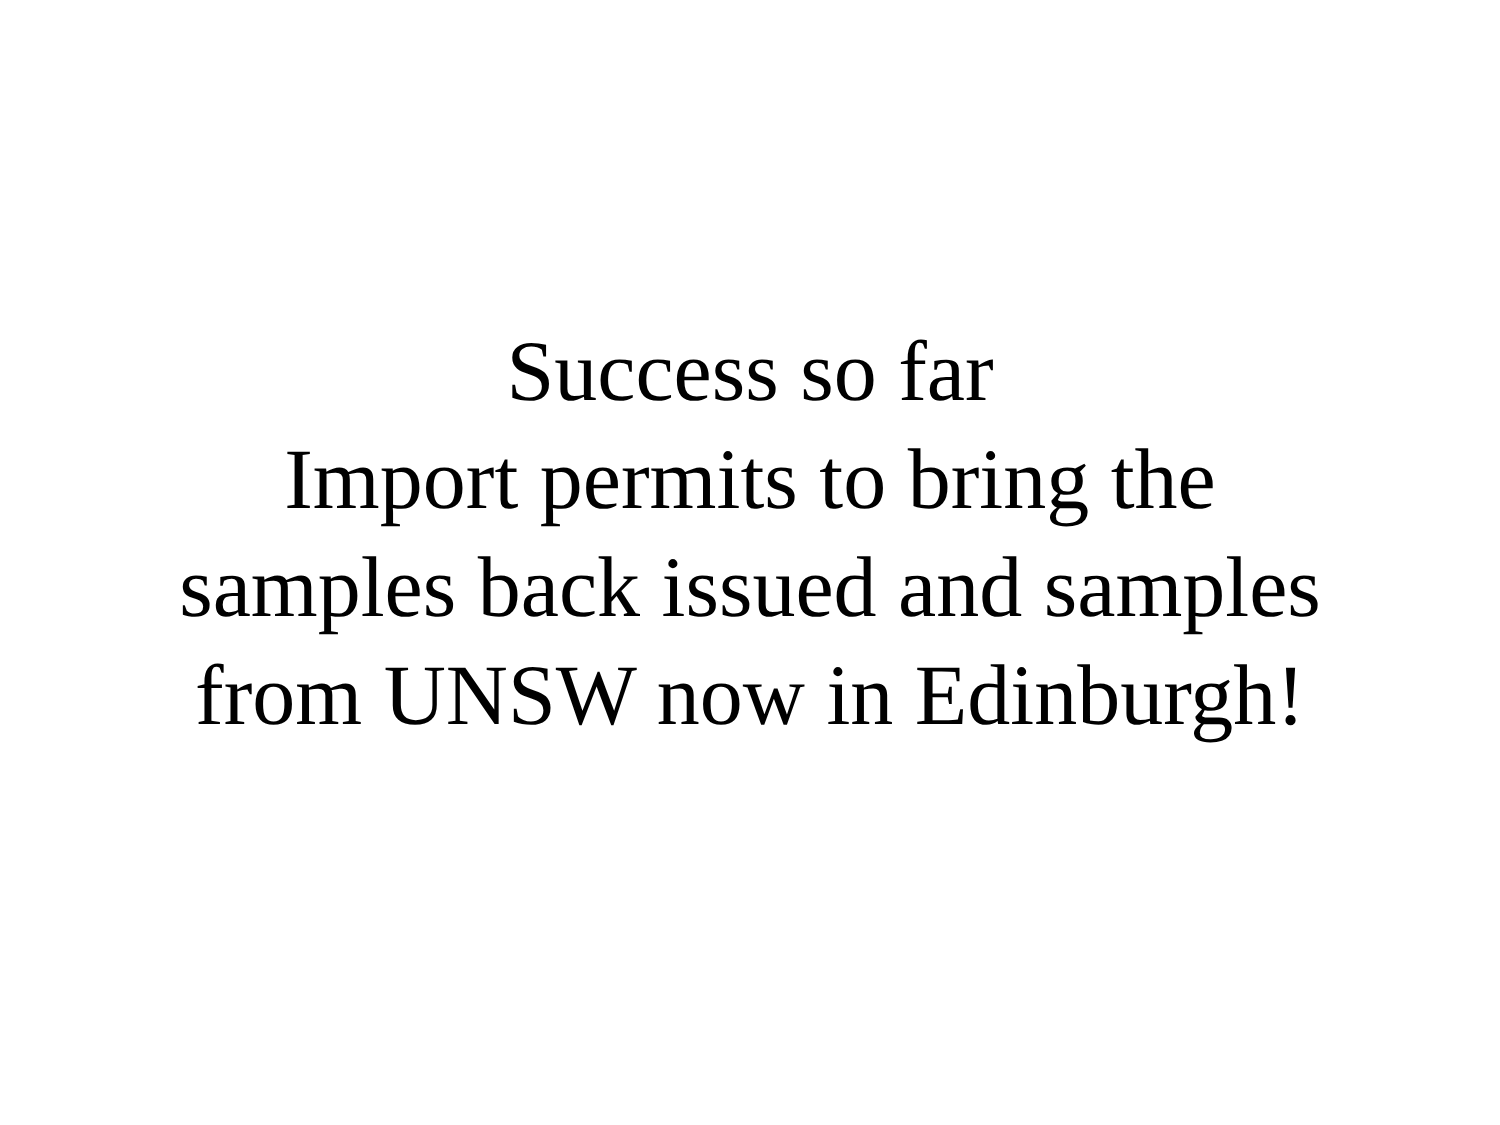Success so far
Import permits to bring the
samples back issued and samples
from UNSW now in Edinburgh!